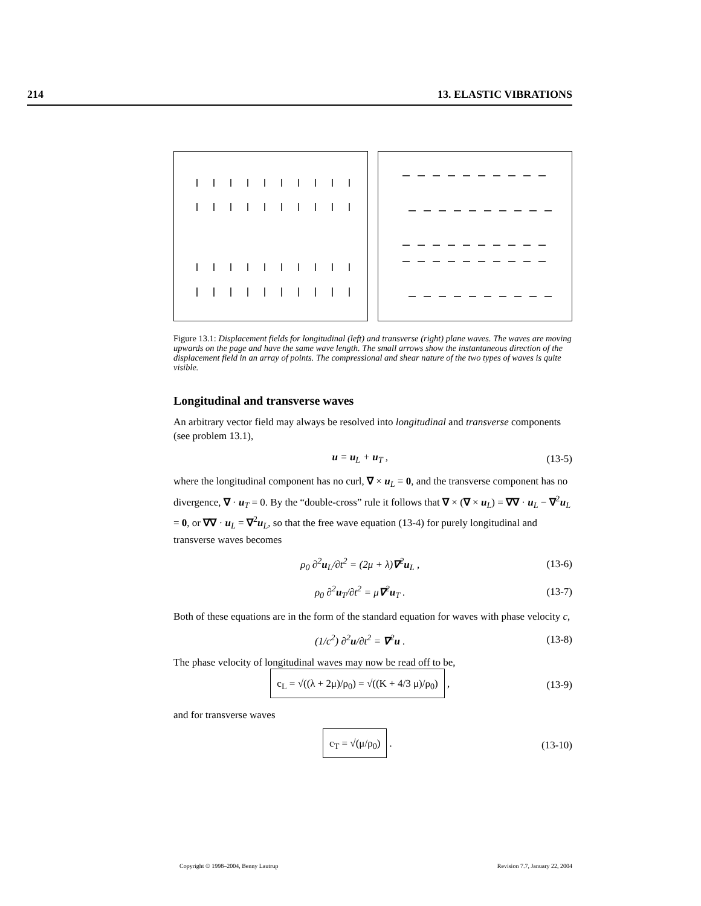214 13. ELASTIC VIBRATIONS
Figure 13.1: Displacement fields for longitudinal (left) and transverse (right) plane waves. The waves are moving upwards on the page and have the same wave length. The small arrows show the instantaneous direction of the displacement field in an array of points. The compressional and shear nature of the two types of waves is quite visible.
Longitudinal and transverse waves
An arbitrary vector field may always be resolved into longitudinal and transverse components (see problem 13.1),
u = u<sub>L</sub> + u<sub>T</sub> , (13-5)
where the longitudinal component has no curl, ∇ × u<sub>L</sub> = 0, and the transverse component has no divergence, ∇ · u<sub>T</sub> = 0. By the “double-cross” rule it follows that ∇ × (∇ × u<sub>L</sub>) = ∇∇ · u<sub>L</sub> − ∇<sup>2</sup>u<sub>L</sub> = 0, or ∇∇ · u<sub>L</sub> = ∇<sup>2</sup>u<sub>L</sub>, so that the free wave equation (13-4) for purely longitudinal and transverse waves becomes
ρ<sub>0</sub> ∂<sup>2</sup>u<sub>L</sub>/∂t<sup>2</sup> = (2μ + λ)∇<sup>2</sup>u<sub>L</sub> , (13-6)
ρ<sub>0</sub> ∂<sup>2</sup>u<sub>T</sub>/∂t<sup>2</sup> = μ∇<sup>2</sup>u<sub>T</sub> . (13-7)
Both of these equations are in the form of the standard equation for waves with phase velocity c,
(1/c<sup>2</sup>) ∂<sup>2</sup>u/∂t<sup>2</sup> = ∇<sup>2</sup>u . (13-8)
The phase velocity of longitudinal waves may now be read off to be,
c<sub>L</sub> = √((λ + 2μ)/ρ<sub>0</sub>) = √((K + 4/3 μ)/ρ<sub>0</sub>) , (13-9)
and for transverse waves
c<sub>T</sub> = √(μ/ρ<sub>0</sub>) . (13-10)
Copyright © 1998–2004, Benny Lautrup Revision 7.7, January 22, 2004